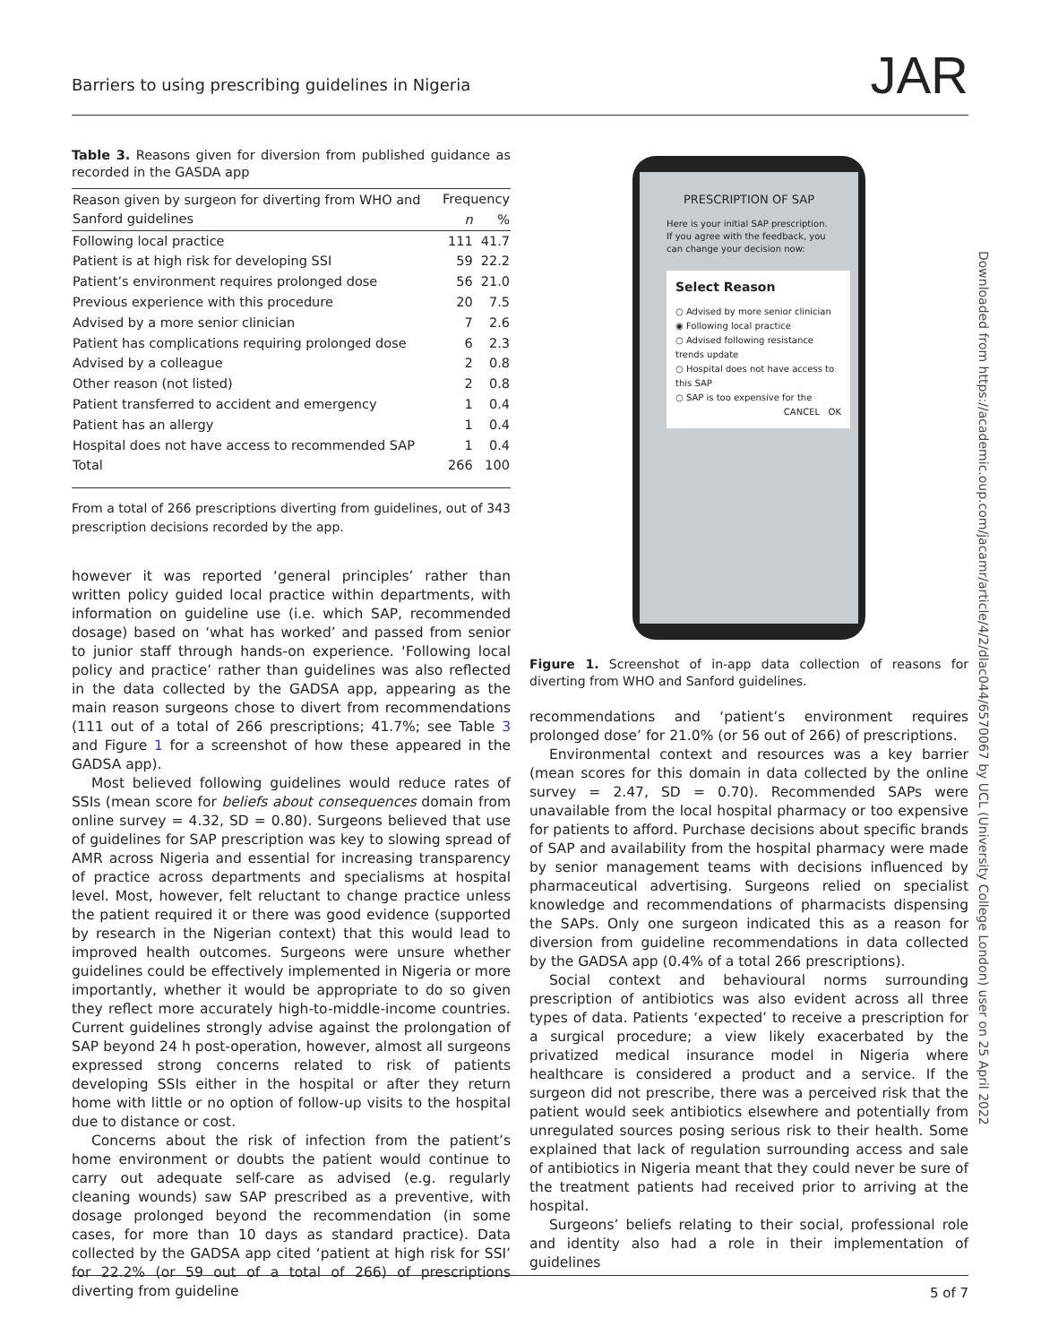Barriers to using prescribing guidelines in Nigeria JAR
Table 3. Reasons given for diversion from published guidance as recorded in the GASDA app
| Reason given by surgeon for diverting from WHO and Sanford guidelines | Frequency | |
| --- | --- | --- |
| | n | % |
| Following local practice | 111 | 41.7 |
| Patient is at high risk for developing SSI | 59 | 22.2 |
| Patient’s environment requires prolonged dose | 56 | 21.0 |
| Previous experience with this procedure | 20 | 7.5 |
| Advised by a more senior clinician | 7 | 2.6 |
| Patient has complications requiring prolonged dose | 6 | 2.3 |
| Advised by a colleague | 2 | 0.8 |
| Other reason (not listed) | 2 | 0.8 |
| Patient transferred to accident and emergency | 1 | 0.4 |
| Patient has an allergy | 1 | 0.4 |
| Hospital does not have access to recommended SAP | 1 | 0.4 |
| Total | 266 | 100 |
From a total of 266 prescriptions diverting from guidelines, out of 343 prescription decisions recorded by the app.
however it was reported ‘general principles’ rather than written policy guided local practice within departments, with information on guideline use (i.e. which SAP, recommended dosage) based on ‘what has worked’ and passed from senior to junior staff through hands-on experience. ‘Following local policy and practice’ rather than guidelines was also reflected in the data collected by the GADSA app, appearing as the main reason surgeons chose to divert from recommendations (111 out of a total of 266 prescriptions; 41.7%; see Table 3 and Figure 1 for a screenshot of how these appeared in the GADSA app).
Most believed following guidelines would reduce rates of SSIs (mean score for beliefs about consequences domain from online survey = 4.32, SD = 0.80). Surgeons believed that use of guidelines for SAP prescription was key to slowing spread of AMR across Nigeria and essential for increasing transparency of practice across departments and specialisms at hospital level. Most, however, felt reluctant to change practice unless the patient required it or there was good evidence (supported by research in the Nigerian context) that this would lead to improved health outcomes. Surgeons were unsure whether guidelines could be effectively implemented in Nigeria or more importantly, whether it would be appropriate to do so given they reflect more accurately high-to-middle-income countries. Current guidelines strongly advise against the prolongation of SAP beyond 24 h post-operation, however, almost all surgeons expressed strong concerns related to risk of patients developing SSIs either in the hospital or after they return home with little or no option of follow-up visits to the hospital due to distance or cost.
Concerns about the risk of infection from the patient’s home environment or doubts the patient would continue to carry out adequate self-care as advised (e.g. regularly cleaning wounds) saw SAP prescribed as a preventive, with dosage prolonged beyond the recommendation (in some cases, for more than 10 days as standard practice). Data collected by the GADSA app cited ‘patient at high risk for SSI’ for 22.2% (or 59 out of a total of 266) of prescriptions diverting from guideline
PRESCRIPTION OF SAP
Here is your initial SAP prescription. If you agree with the feedback, you can change your decision now:
Select Reason
○ Advised by more senior clinician
◉ Following local practice
○ Advised following resistance trends update
○ Hospital does not have access to this SAP
○ SAP is too expensive for the
CANCEL OK
Figure 1. Screenshot of in-app data collection of reasons for diverting from WHO and Sanford guidelines.
recommendations and ‘patient’s environment requires prolonged dose’ for 21.0% (or 56 out of 266) of prescriptions.
Environmental context and resources was a key barrier (mean scores for this domain in data collected by the online survey = 2.47, SD = 0.70). Recommended SAPs were unavailable from the local hospital pharmacy or too expensive for patients to afford. Purchase decisions about specific brands of SAP and availability from the hospital pharmacy were made by senior management teams with decisions influenced by pharmaceutical advertising. Surgeons relied on specialist knowledge and recommendations of pharmacists dispensing the SAPs. Only one surgeon indicated this as a reason for diversion from guideline recommendations in data collected by the GADSA app (0.4% of a total 266 prescriptions).
Social context and behavioural norms surrounding prescription of antibiotics was also evident across all three types of data. Patients ‘expected’ to receive a prescription for a surgical procedure; a view likely exacerbated by the privatized medical insurance model in Nigeria where healthcare is considered a product and a service. If the surgeon did not prescribe, there was a perceived risk that the patient would seek antibiotics elsewhere and potentially from unregulated sources posing serious risk to their health. Some explained that lack of regulation surrounding access and sale of antibiotics in Nigeria meant that they could never be sure of the treatment patients had received prior to arriving at the hospital.
Surgeons’ beliefs relating to their social, professional role and identity also had a role in their implementation of guidelines
Downloaded from https://academic.oup.com/jacamr/article/4/2/dlac044/6570067 by UCL (University College London) user on 25 April 2022
5 of 7